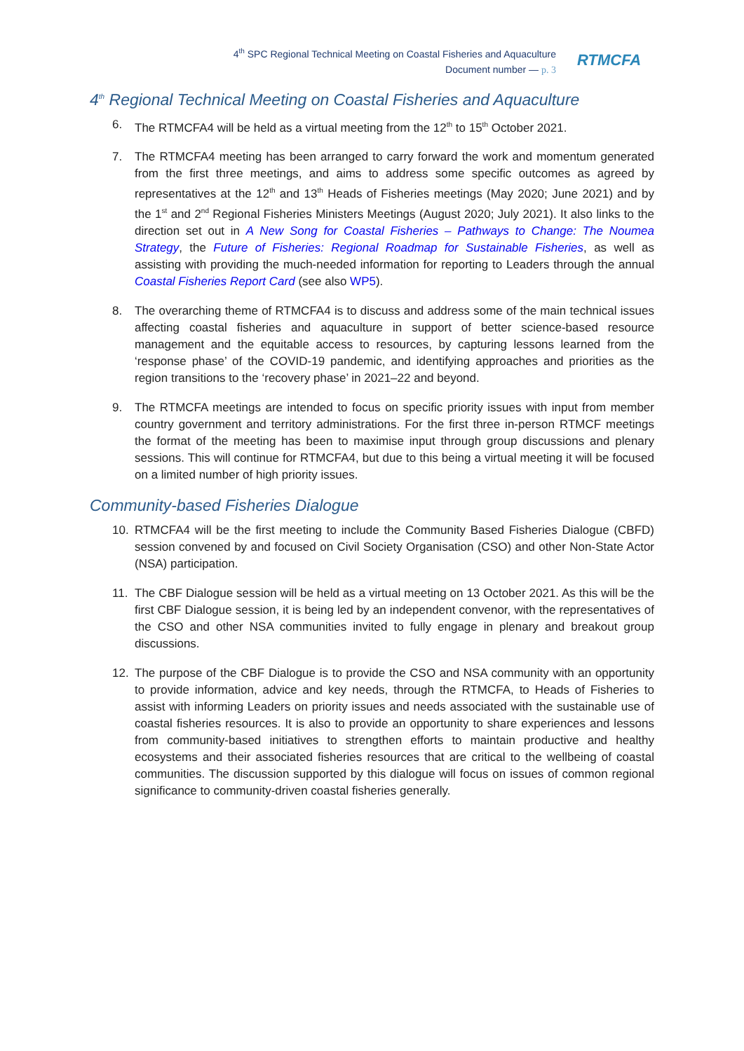4<sup>th</sup> SPC Regional Technical Meeting on Coastal Fisheries and Aquaculture
Document number — p. 3
RTMCFA
4<sup>th</sup> Regional Technical Meeting on Coastal Fisheries and Aquaculture
6. The RTMCFA4 will be held as a virtual meeting from the 12<sup>th</sup> to 15<sup>th</sup> October 2021.
7. The RTMCFA4 meeting has been arranged to carry forward the work and momentum generated from the first three meetings, and aims to address some specific outcomes as agreed by representatives at the 12<sup>th</sup> and 13<sup>th</sup> Heads of Fisheries meetings (May 2020; June 2021) and by the 1<sup>st</sup> and 2<sup>nd</sup> Regional Fisheries Ministers Meetings (August 2020; July 2021). It also links to the direction set out in A New Song for Coastal Fisheries – Pathways to Change: The Noumea Strategy, the Future of Fisheries: Regional Roadmap for Sustainable Fisheries, as well as assisting with providing the much-needed information for reporting to Leaders through the annual Coastal Fisheries Report Card (see also WP5).
8. The overarching theme of RTMCFA4 is to discuss and address some of the main technical issues affecting coastal fisheries and aquaculture in support of better science-based resource management and the equitable access to resources, by capturing lessons learned from the ‘response phase’ of the COVID-19 pandemic, and identifying approaches and priorities as the region transitions to the ‘recovery phase’ in 2021–22 and beyond.
9. The RTMCFA meetings are intended to focus on specific priority issues with input from member country government and territory administrations. For the first three in-person RTMCF meetings the format of the meeting has been to maximise input through group discussions and plenary sessions. This will continue for RTMCFA4, but due to this being a virtual meeting it will be focused on a limited number of high priority issues.
Community-based Fisheries Dialogue
10. RTMCFA4 will be the first meeting to include the Community Based Fisheries Dialogue (CBFD) session convened by and focused on Civil Society Organisation (CSO) and other Non-State Actor (NSA) participation.
11. The CBF Dialogue session will be held as a virtual meeting on 13 October 2021. As this will be the first CBF Dialogue session, it is being led by an independent convenor, with the representatives of the CSO and other NSA communities invited to fully engage in plenary and breakout group discussions.
12. The purpose of the CBF Dialogue is to provide the CSO and NSA community with an opportunity to provide information, advice and key needs, through the RTMCFA, to Heads of Fisheries to assist with informing Leaders on priority issues and needs associated with the sustainable use of coastal fisheries resources. It is also to provide an opportunity to share experiences and lessons from community-based initiatives to strengthen efforts to maintain productive and healthy ecosystems and their associated fisheries resources that are critical to the wellbeing of coastal communities. The discussion supported by this dialogue will focus on issues of common regional significance to community-driven coastal fisheries generally.